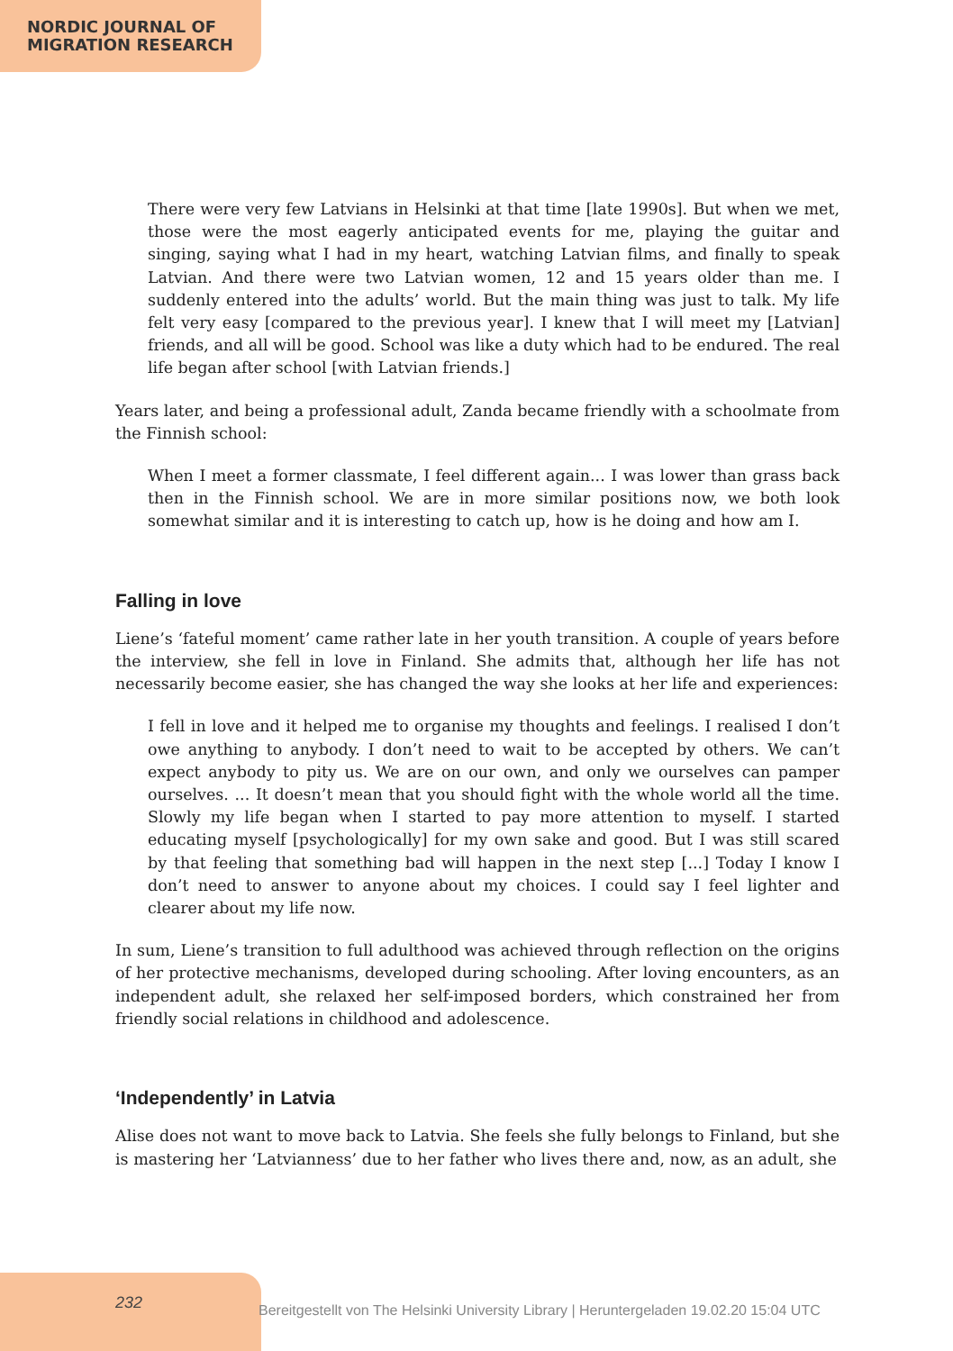NORDIC JOURNAL OF
MIGRATION RESEARCH
There were very few Latvians in Helsinki at that time [late 1990s]. But when we met, those were the most eagerly anticipated events for me, playing the guitar and singing, saying what I had in my heart, watching Latvian films, and finally to speak Latvian. And there were two Latvian women, 12 and 15 years older than me. I suddenly entered into the adults’ world. But the main thing was just to talk. My life felt very easy [compared to the previous year]. I knew that I will meet my [Latvian] friends, and all will be good. School was like a duty which had to be endured. The real life began after school [with Latvian friends.]
Years later, and being a professional adult, Zanda became friendly with a schoolmate from the Finnish school:
When I meet a former classmate, I feel different again... I was lower than grass back then in the Finnish school. We are in more similar positions now, we both look somewhat similar and it is interesting to catch up, how is he doing and how am I.
Falling in love
Liene’s ‘fateful moment’ came rather late in her youth transition. A couple of years before the interview, she fell in love in Finland. She admits that, although her life has not necessarily become easier, she has changed the way she looks at her life and experiences:
I fell in love and it helped me to organise my thoughts and feelings. I realised I don’t owe anything to anybody. I don’t need to wait to be accepted by others. We can’t expect anybody to pity us. We are on our own, and only we ourselves can pamper ourselves. ... It doesn’t mean that you should fight with the whole world all the time. Slowly my life began when I started to pay more attention to myself. I started educating myself [psychologically] for my own sake and good. But I was still scared by that feeling that something bad will happen in the next step [...] Today I know I don’t need to answer to anyone about my choices. I could say I feel lighter and clearer about my life now.
In sum, Liene’s transition to full adulthood was achieved through reflection on the origins of her protective mechanisms, developed during schooling. After loving encounters, as an independent adult, she relaxed her self-imposed borders, which constrained her from friendly social relations in childhood and adolescence.
‘Independently’ in Latvia
Alise does not want to move back to Latvia. She feels she fully belongs to Finland, but she is mastering her ‘Latvianness’ due to her father who lives there and, now, as an adult, she
232
Bereitgestellt von The Helsinki University Library | Heruntergeladen 19.02.20 15:04 UTC